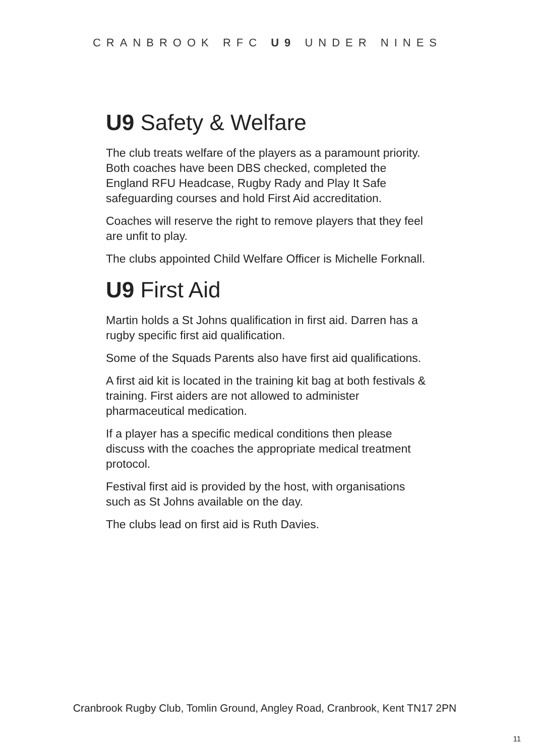CRANBROOK RFC U9 UNDER NINES
U9 Safety & Welfare
The club treats welfare of the players as a paramount priority. Both coaches have been DBS checked, completed the England RFU Headcase, Rugby Rady and Play It Safe safeguarding courses and hold First Aid accreditation.
Coaches will reserve the right to remove players that they feel are unfit to play.
The clubs appointed Child Welfare Officer is Michelle Forknall.
U9 First Aid
Martin holds a St Johns qualification in first aid. Darren has a rugby specific first aid qualification.
Some of the Squads Parents also have first aid qualifications.
A first aid kit is located in the training kit bag at both festivals & training. First aiders are not allowed to administer pharmaceutical medication.
If a player has a specific medical conditions then please discuss with the coaches the appropriate medical treatment protocol.
Festival first aid is provided by the host, with organisations such as St Johns available on the day.
The clubs lead on first aid is Ruth Davies.
Cranbrook Rugby Club, Tomlin Ground, Angley Road, Cranbrook, Kent TN17 2PN
11